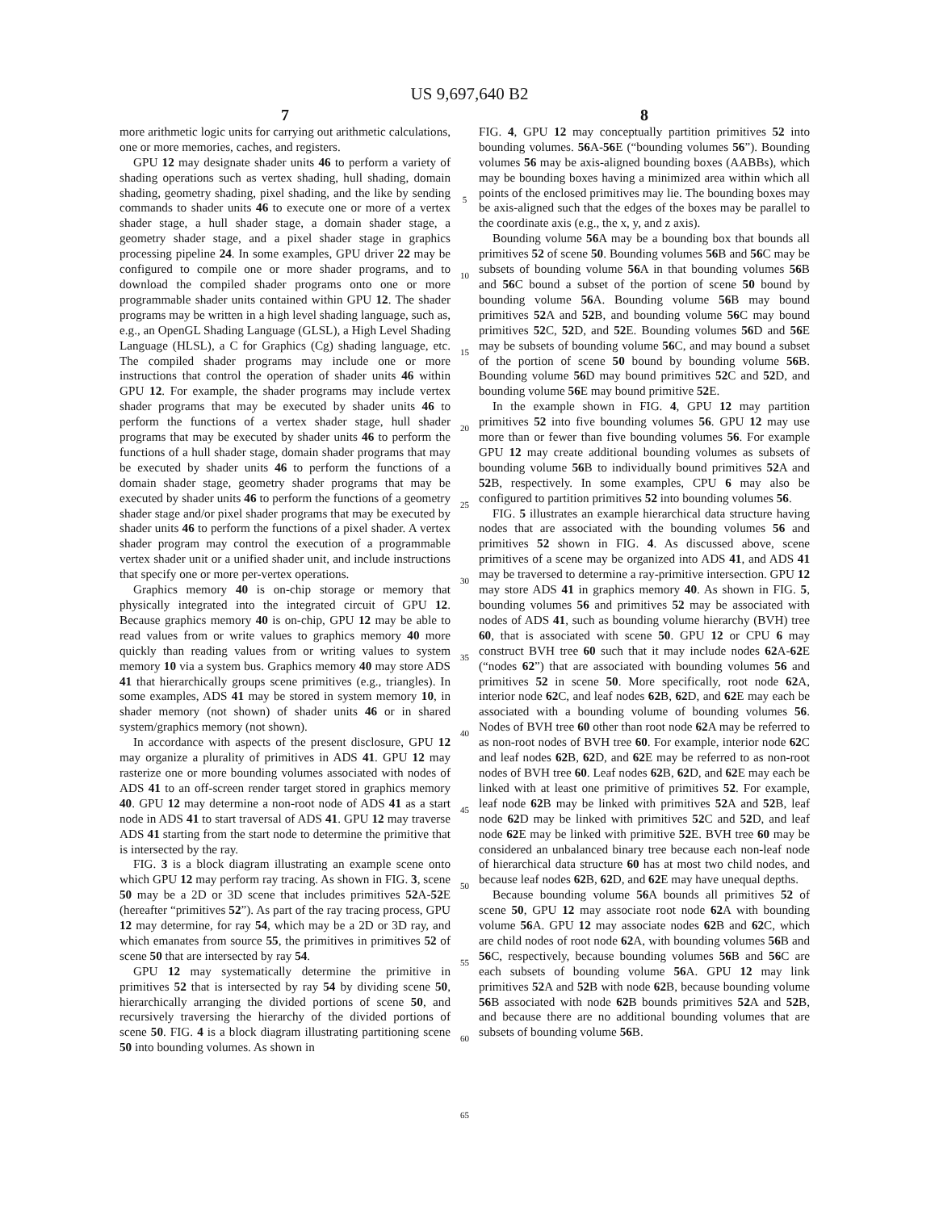US 9,697,640 B2
7
more arithmetic logic units for carrying out arithmetic calculations, one or more memories, caches, and registers.
GPU 12 may designate shader units 46 to perform a variety of shading operations such as vertex shading, hull shading, domain shading, geometry shading, pixel shading, and the like by sending commands to shader units 46 to execute one or more of a vertex shader stage, a hull shader stage, a domain shader stage, a geometry shader stage, and a pixel shader stage in graphics processing pipeline 24. In some examples, GPU driver 22 may be configured to compile one or more shader programs, and to download the compiled shader programs onto one or more programmable shader units contained within GPU 12. The shader programs may be written in a high level shading language, such as, e.g., an OpenGL Shading Language (GLSL), a High Level Shading Language (HLSL), a C for Graphics (Cg) shading language, etc. The compiled shader programs may include one or more instructions that control the operation of shader units 46 within GPU 12. For example, the shader programs may include vertex shader programs that may be executed by shader units 46 to perform the functions of a vertex shader stage, hull shader programs that may be executed by shader units 46 to perform the functions of a hull shader stage, domain shader programs that may be executed by shader units 46 to perform the functions of a domain shader stage, geometry shader programs that may be executed by shader units 46 to perform the functions of a geometry shader stage and/or pixel shader programs that may be executed by shader units 46 to perform the functions of a pixel shader. A vertex shader program may control the execution of a programmable vertex shader unit or a unified shader unit, and include instructions that specify one or more per-vertex operations.
Graphics memory 40 is on-chip storage or memory that physically integrated into the integrated circuit of GPU 12. Because graphics memory 40 is on-chip, GPU 12 may be able to read values from or write values to graphics memory 40 more quickly than reading values from or writing values to system memory 10 via a system bus. Graphics memory 40 may store ADS 41 that hierarchically groups scene primitives (e.g., triangles). In some examples, ADS 41 may be stored in system memory 10, in shader memory (not shown) of shader units 46 or in shared system/graphics memory (not shown).
In accordance with aspects of the present disclosure, GPU 12 may organize a plurality of primitives in ADS 41. GPU 12 may rasterize one or more bounding volumes associated with nodes of ADS 41 to an off-screen render target stored in graphics memory 40. GPU 12 may determine a non-root node of ADS 41 as a start node in ADS 41 to start traversal of ADS 41. GPU 12 may traverse ADS 41 starting from the start node to determine the primitive that is intersected by the ray.
FIG. 3 is a block diagram illustrating an example scene onto which GPU 12 may perform ray tracing. As shown in FIG. 3, scene 50 may be a 2D or 3D scene that includes primitives 52 A-52 E (hereafter “primitives 52”). As part of the ray tracing process, GPU 12 may determine, for ray 54, which may be a 2D or 3D ray, and which emanates from source 55, the primitives in primitives 52 of scene 50 that are intersected by ray 54.
GPU 12 may systematically determine the primitive in primitives 52 that is intersected by ray 54 by dividing scene 50, hierarchically arranging the divided portions of scene 50, and recursively traversing the hierarchy of the divided portions of scene 50. FIG. 4 is a block diagram illustrating partitioning scene 50 into bounding volumes. As shown in
5
10
15
20
25
30
35
40
45
50
55
60
65
8
FIG. 4, GPU 12 may conceptually partition primitives 52 into bounding volumes. 56 A-56 E (“bounding volumes 56”). Bounding volumes 56 may be axis-aligned bounding boxes (AABBs), which may be bounding boxes having a minimized area within which all points of the enclosed primitives may lie. The bounding boxes may be axis-aligned such that the edges of the boxes may be parallel to the coordinate axis (e.g., the x, y, and z axis).
Bounding volume 56 A may be a bounding box that bounds all primitives 52 of scene 50. Bounding volumes 56 B and 56 C may be subsets of bounding volume 56 A in that bounding volumes 56 B and 56 C bound a subset of the portion of scene 50 bound by bounding volume 56 A. Bounding volume 56 B may bound primitives 52 A and 52 B, and bounding volume 56 C may bound primitives 52 C, 52 D, and 52 E. Bounding volumes 56 D and 56 E may be subsets of bounding volume 56 C, and may bound a subset of the portion of scene 50 bound by bounding volume 56 B. Bounding volume 56 D may bound primitives 52 C and 52 D, and bounding volume 56 E may bound primitive 52 E.
In the example shown in FIG. 4, GPU 12 may partition primitives 52 into five bounding volumes 56. GPU 12 may use more than or fewer than five bounding volumes 56. For example GPU 12 may create additional bounding volumes as subsets of bounding volume 56 B to individually bound primitives 52 A and 52 B, respectively. In some examples, CPU 6 may also be configured to partition primitives 52 into bounding volumes 56.
FIG. 5 illustrates an example hierarchical data structure having nodes that are associated with the bounding volumes 56 and primitives 52 shown in FIG. 4. As discussed above, scene primitives of a scene may be organized into ADS 41, and ADS 41 may be traversed to determine a ray-primitive intersection. GPU 12 may store ADS 41 in graphics memory 40. As shown in FIG. 5, bounding volumes 56 and primitives 52 may be associated with nodes of ADS 41, such as bounding volume hierarchy (BVH) tree 60, that is associated with scene 50. GPU 12 or CPU 6 may construct BVH tree 60 such that it may include nodes 62 A-62 E (“nodes 62”) that are associated with bounding volumes 56 and primitives 52 in scene 50. More specifically, root node 62 A, interior node 62 C, and leaf nodes 62 B, 62 D, and 62 E may each be associated with a bounding volume of bounding volumes 56. Nodes of BVH tree 60 other than root node 62 A may be referred to as non-root nodes of BVH tree 60. For example, interior node 62 C and leaf nodes 62 B, 62 D, and 62 E may be referred to as non-root nodes of BVH tree 60. Leaf nodes 62 B, 62 D, and 62 E may each be linked with at least one primitive of primitives 52. For example, leaf node 62 B may be linked with primitives 52 A and 52 B, leaf node 62 D may be linked with primitives 52 C and 52 D, and leaf node 62 E may be linked with primitive 52 E. BVH tree 60 may be considered an unbalanced binary tree because each non-leaf node of hierarchical data structure 60 has at most two child nodes, and because leaf nodes 62 B, 62 D, and 62 E may have unequal depths.
Because bounding volume 56 A bounds all primitives 52 of scene 50, GPU 12 may associate root node 62 A with bounding volume 56 A. GPU 12 may associate nodes 62 B and 62 C, which are child nodes of root node 62 A, with bounding volumes 56 B and 56 C, respectively, because bounding volumes 56 B and 56 C are each subsets of bounding volume 56 A. GPU 12 may link primitives 52 A and 52 B with node 62 B, because bounding volume 56 B associated with node 62 B bounds primitives 52 A and 52 B, and because there are no additional bounding volumes that are subsets of bounding volume 56 B.